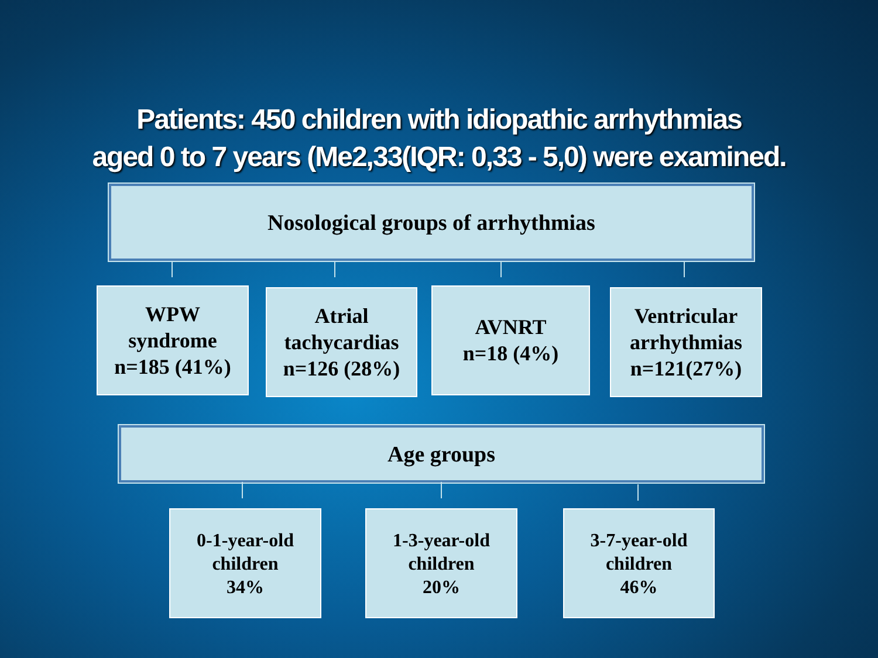Patients: 450 children with idiopathic arrhythmias
aged 0 to 7 years (Me2,33(IQR: 0,33 - 5,0) were examined.
Nosological groups of arrhythmias
WPW
syndrome
n=185 (41%)
Atrial
tachycardias
n=126 (28%)
AVNRT
n=18 (4%)
Ventricular
arrhythmias
n=121(27%)
Age groups
0-1-year-old
children
34%
1-3-year-old
children
20%
3-7-year-old
children
46%